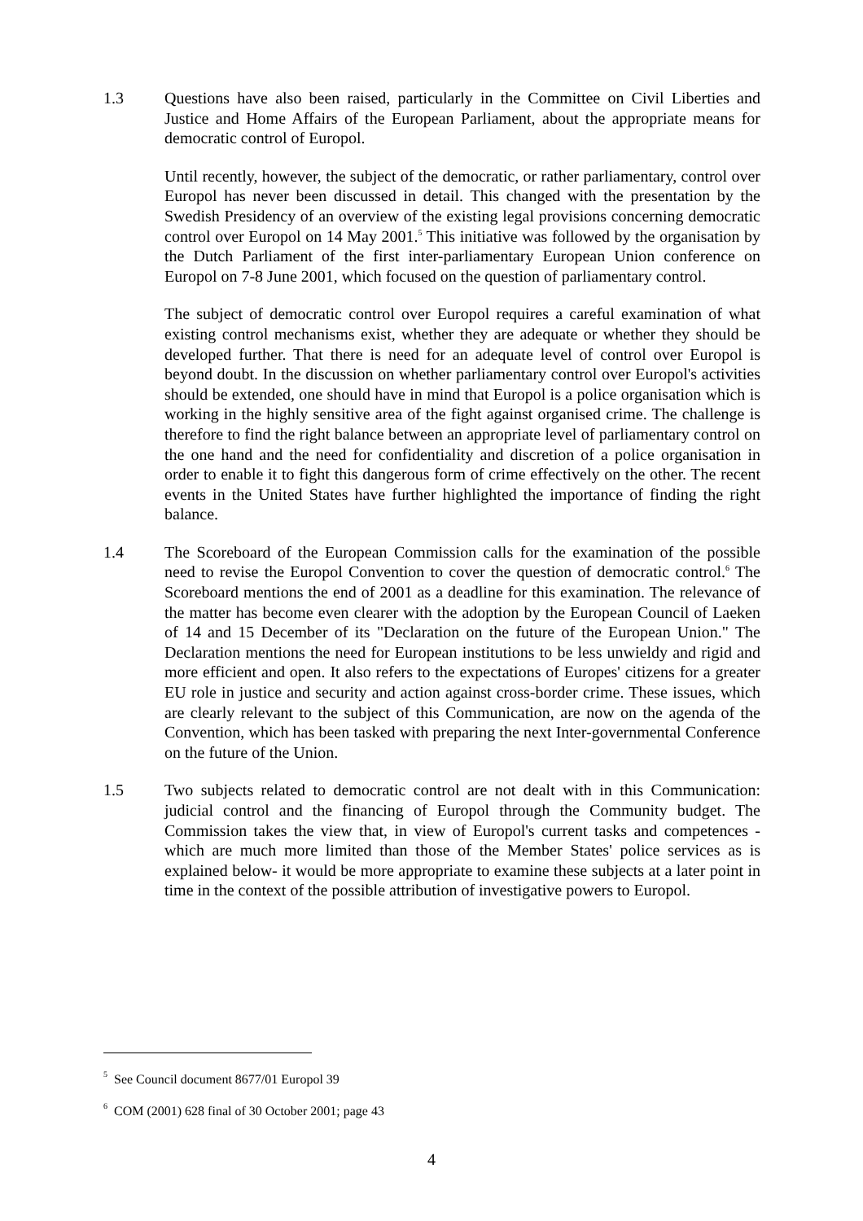1.3 Questions have also been raised, particularly in the Committee on Civil Liberties and Justice and Home Affairs of the European Parliament, about the appropriate means for democratic control of Europol.
Until recently, however, the subject of the democratic, or rather parliamentary, control over Europol has never been discussed in detail. This changed with the presentation by the Swedish Presidency of an overview of the existing legal provisions concerning democratic control over Europol on 14 May 2001.<sup>5</sup> This initiative was followed by the organisation by the Dutch Parliament of the first inter-parliamentary European Union conference on Europol on 7-8 June 2001, which focused on the question of parliamentary control.
The subject of democratic control over Europol requires a careful examination of what existing control mechanisms exist, whether they are adequate or whether they should be developed further. That there is need for an adequate level of control over Europol is beyond doubt. In the discussion on whether parliamentary control over Europol's activities should be extended, one should have in mind that Europol is a police organisation which is working in the highly sensitive area of the fight against organised crime. The challenge is therefore to find the right balance between an appropriate level of parliamentary control on the one hand and the need for confidentiality and discretion of a police organisation in order to enable it to fight this dangerous form of crime effectively on the other. The recent events in the United States have further highlighted the importance of finding the right balance.
1.4 The Scoreboard of the European Commission calls for the examination of the possible need to revise the Europol Convention to cover the question of democratic control.<sup>6</sup> The Scoreboard mentions the end of 2001 as a deadline for this examination. The relevance of the matter has become even clearer with the adoption by the European Council of Laeken of 14 and 15 December of its "Declaration on the future of the European Union." The Declaration mentions the need for European institutions to be less unwieldy and rigid and more efficient and open. It also refers to the expectations of Europes' citizens for a greater EU role in justice and security and action against cross-border crime. These issues, which are clearly relevant to the subject of this Communication, are now on the agenda of the Convention, which has been tasked with preparing the next Inter-governmental Conference on the future of the Union.
1.5 Two subjects related to democratic control are not dealt with in this Communication: judicial control and the financing of Europol through the Community budget. The Commission takes the view that, in view of Europol's current tasks and competences -which are much more limited than those of the Member States' police services as is explained below- it would be more appropriate to examine these subjects at a later point in time in the context of the possible attribution of investigative powers to Europol.
<sup>5</sup> See Council document 8677/01 Europol 39
<sup>6</sup> COM (2001) 628 final of 30 October 2001; page 43
4